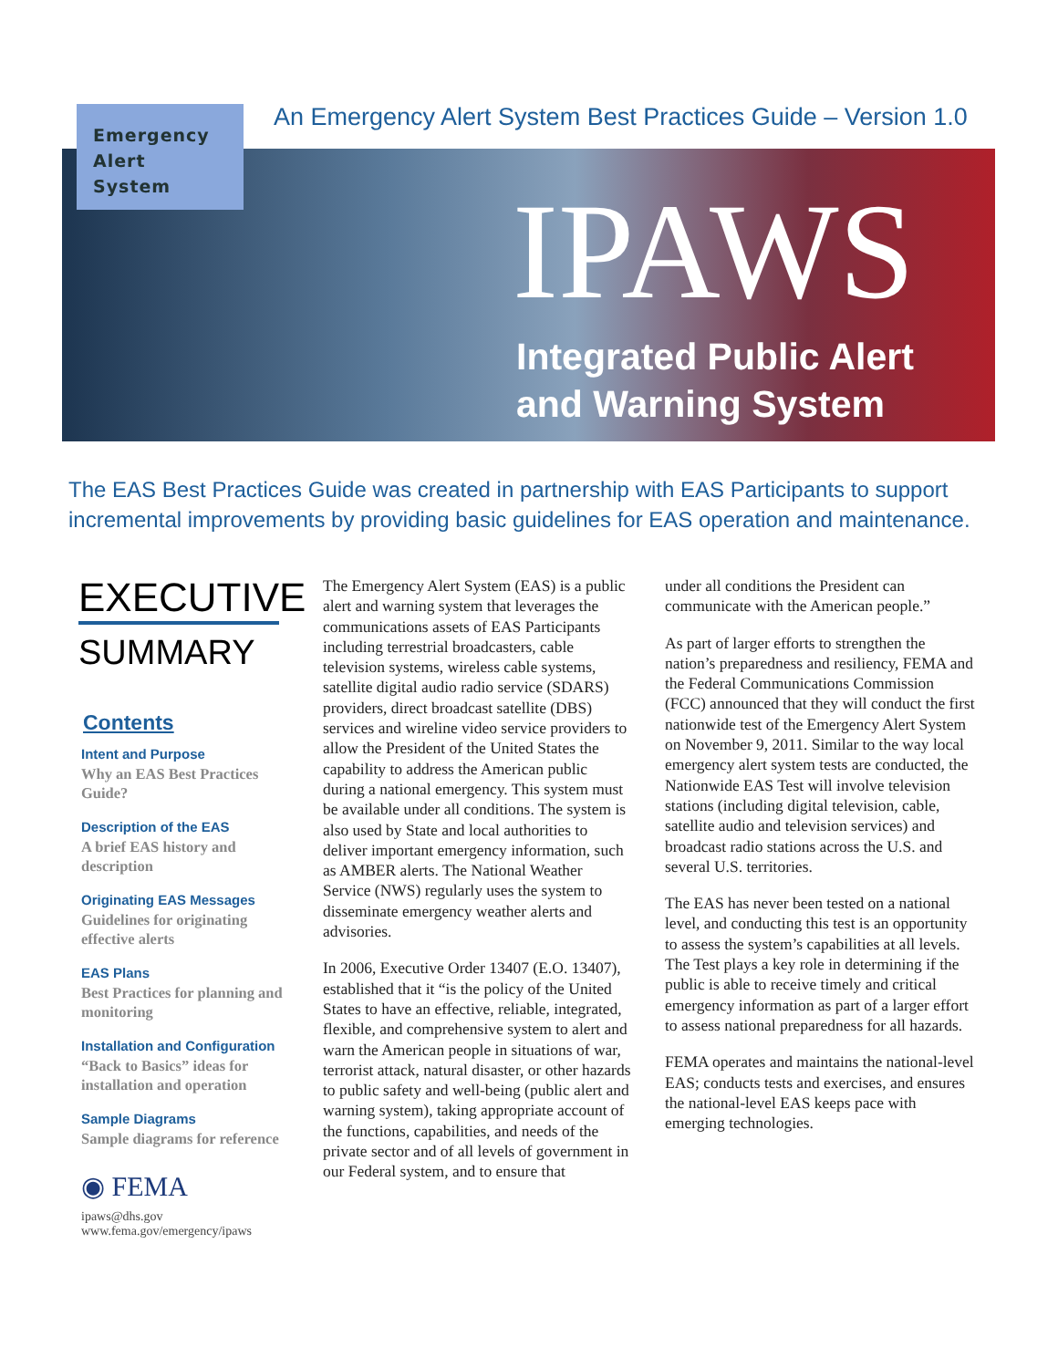Emergency
Alert
System
An Emergency Alert System Best Practices Guide – Version 1.0
IPAWS
Integrated Public Alert
and Warning System
The EAS Best Practices Guide was created in partnership with EAS Participants to support incremental improvements by providing basic guidelines for EAS operation and maintenance.
EXECUTIVE
SUMMARY
Contents
Intent and Purpose
Why an EAS Best Practices Guide?
Description of the EAS
A brief EAS history and description
Originating EAS Messages
Guidelines for originating effective alerts
EAS Plans
Best Practices for planning and monitoring
Installation and Configuration
“Back to Basics” ideas for installation and operation
Sample Diagrams
Sample diagrams for reference
◉ FEMA
ipaws@dhs.gov
www.fema.gov/emergency/ipaws
The Emergency Alert System (EAS) is a public alert and warning system that leverages the communications assets of EAS Participants including terrestrial broadcasters, cable television systems, wireless cable systems, satellite digital audio radio service (SDARS) providers, direct broadcast satellite (DBS) services and wireline video service providers to allow the President of the United States the capability to address the American public during a national emergency. This system must be available under all conditions. The system is also used by State and local authorities to deliver important emergency information, such as AMBER alerts. The National Weather Service (NWS) regularly uses the system to disseminate emergency weather alerts and advisories.
In 2006, Executive Order 13407 (E.O. 13407), established that it “is the policy of the United States to have an effective, reliable, integrated, flexible, and comprehensive system to alert and warn the American people in situations of war, terrorist attack, natural disaster, or other hazards to public safety and well-being (public alert and warning system), taking appropriate account of the functions, capabilities, and needs of the private sector and of all levels of government in our Federal system, and to ensure that
under all conditions the President can communicate with the American people.”
As part of larger efforts to strengthen the nation’s preparedness and resiliency, FEMA and the Federal Communications Commission (FCC) announced that they will conduct the first nationwide test of the Emergency Alert System on November 9, 2011. Similar to the way local emergency alert system tests are conducted, the Nationwide EAS Test will involve television stations (including digital television, cable, satellite audio and television services) and broadcast radio stations across the U.S. and several U.S. territories.
The EAS has never been tested on a national level, and conducting this test is an opportunity to assess the system’s capabilities at all levels. The Test plays a key role in determining if the public is able to receive timely and critical emergency information as part of a larger effort to assess national preparedness for all hazards.
FEMA operates and maintains the national-level EAS; conducts tests and exercises, and ensures the national-level EAS keeps pace with emerging technologies.